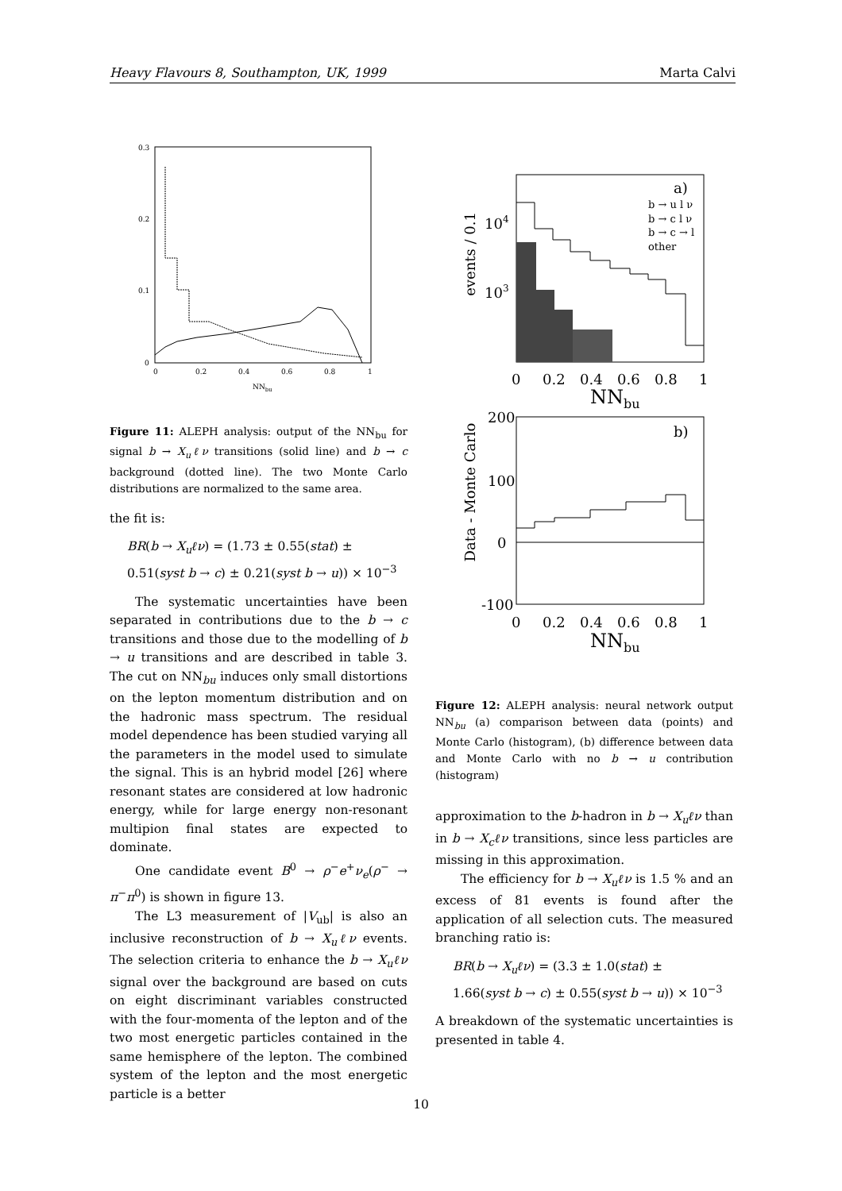Heavy Flavours 8, Southampton, UK, 1999 Marta Calvi
0.3
0.2
0.1
0
0
0.2
0.4
0.6
0.8
1
NNbu
Figure 11: ALEPH analysis: output of the NN<sub>bu</sub> for signal b → X<sub>u</sub>ℓν transitions (solid line) and b → c background (dotted line). The two Monte Carlo distributions are normalized to the same area.
the fit is:
BR(b → X<sub>u</sub>ℓν) = (1.73 ± 0.55(stat) ±
0.51(syst b → c) ± 0.21(syst b → u)) × 10<sup>−3</sup>
The systematic uncertainties have been separated in contributions due to the b → c transitions and those due to the modelling of b → u transitions and are described in table 3. The cut on NN<sub>bu</sub> induces only small distortions on the lepton momentum distribution and on the hadronic mass spectrum. The residual model dependence has been studied varying all the parameters in the model used to simulate the signal. This is an hybrid model [26] where resonant states are considered at low hadronic energy, while for large energy non-resonant multipion final states are expected to dominate.
One candidate event B<sup>0</sup> → ρ<sup>−</sup>e<sup>+</sup>ν<sub>e</sub>(ρ<sup>−</sup> → π<sup>−</sup>π<sup>0</sup>) is shown in figure 13.
The L3 measurement of |V<sub>ub</sub>| is also an inclusive reconstruction of b → X<sub>u</sub>ℓν events. The selection criteria to enhance the b → X<sub>u</sub>ℓν signal over the background are based on cuts on eight discriminant variables constructed with the four-momenta of the lepton and of the two most energetic particles contained in the same hemisphere of the lepton. The combined system of the lepton and the most energetic particle is a better
a)
b → u l ν
b → c l ν
b → c → l
other
104
103
events / 0.1
0
0.2
0.4
0.6
0.8
1
NNbu
b)
200
100
0
-100
Data - Monte Carlo
0
0.2
0.4
0.6
0.8
1
NNbu
Figure 12: ALEPH analysis: neural network output NN<sub>bu</sub> (a) comparison between data (points) and Monte Carlo (histogram), (b) difference between data and Monte Carlo with no b → u contribution (histogram)
approximation to the b-hadron in b → X<sub>u</sub>ℓν than in b → X<sub>c</sub>ℓν transitions, since less particles are missing in this approximation.
The efficiency for b → X<sub>u</sub>ℓν is 1.5 % and an excess of 81 events is found after the application of all selection cuts. The measured branching ratio is:
BR(b → X<sub>u</sub>ℓν) = (3.3 ± 1.0(stat) ±
1.66(syst b → c) ± 0.55(syst b → u)) × 10<sup>−3</sup>
A breakdown of the systematic uncertainties is presented in table 4.
10